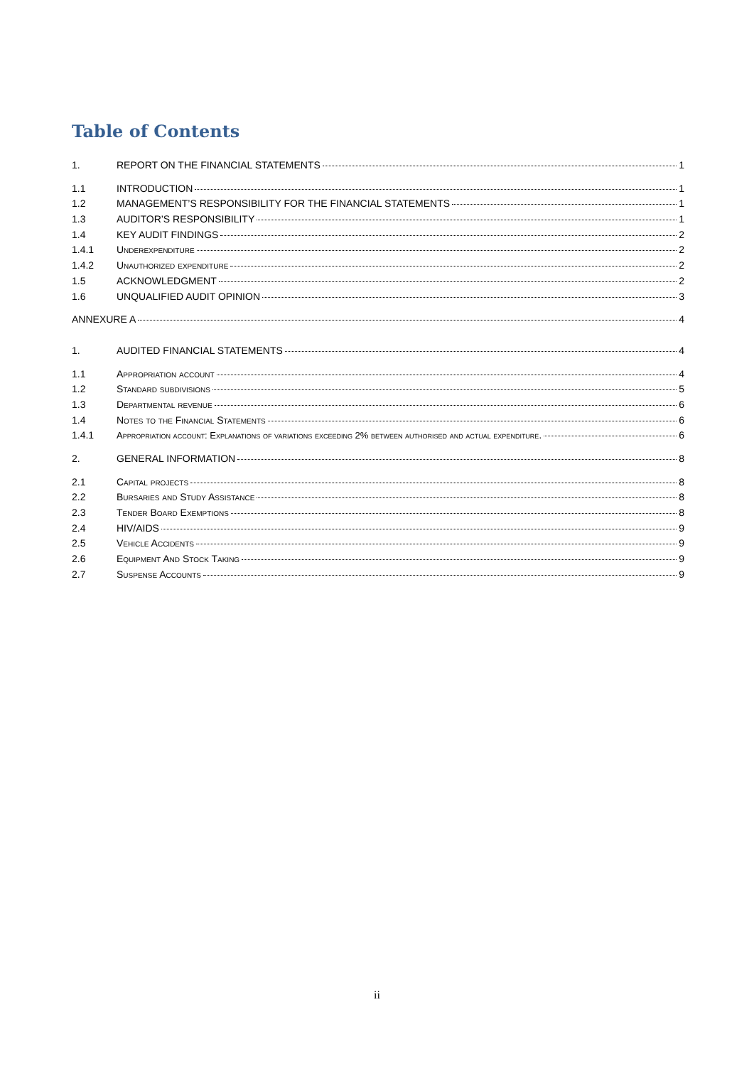Table of Contents
1. REPORT ON THE FINANCIAL STATEMENTS 1
1.1 INTRODUCTION 1
1.2 MANAGEMENT’S RESPONSIBILITY FOR THE FINANCIAL STATEMENTS 1
1.3 AUDITOR’S RESPONSIBILITY 1
1.4 KEY AUDIT FINDINGS 2
1.4.1 Underexpenditure 2
1.4.2 Unauthorized expenditure 2
1.5 ACKNOWLEDGMENT 2
1.6 UNQUALIFIED AUDIT OPINION 3
ANNEXURE A 4
1. AUDITED FINANCIAL STATEMENTS 4
1.1 Appropriation account 4
1.2 Standard subdivisions 5
1.3 Departmental revenue 6
1.4 Notes to the Financial Statements 6
1.4.1 Appropriation account: Explanations of variations exceeding 2% between authorised and actual expenditure. 6
2. GENERAL INFORMATION 8
2.1 Capital projects 8
2.2 Bursaries and Study Assistance 8
2.3 Tender Board Exemptions 8
2.4 HIV/AIDS 9
2.5 Vehicle Accidents 9
2.6 Equipment And Stock Taking 9
2.7 Suspense Accounts 9
ii